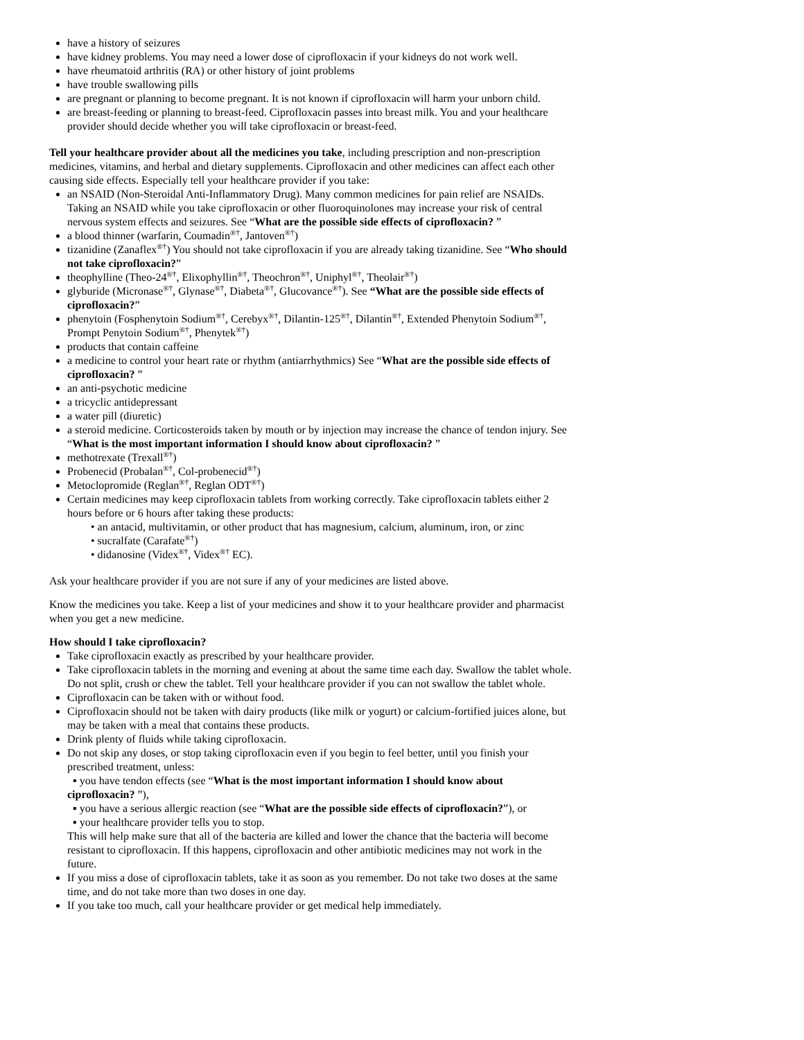have a history of seizures
have kidney problems. You may need a lower dose of ciprofloxacin if your kidneys do not work well.
have rheumatoid arthritis (RA) or other history of joint problems
have trouble swallowing pills
are pregnant or planning to become pregnant. It is not known if ciprofloxacin will harm your unborn child.
are breast-feeding or planning to breast-feed. Ciprofloxacin passes into breast milk. You and your healthcare provider should decide whether you will take ciprofloxacin or breast-feed.
Tell your healthcare provider about all the medicines you take, including prescription and non-prescription medicines, vitamins, and herbal and dietary supplements. Ciprofloxacin and other medicines can affect each other causing side effects. Especially tell your healthcare provider if you take:
an NSAID (Non-Steroidal Anti-Inflammatory Drug). Many common medicines for pain relief are NSAIDs. Taking an NSAID while you take ciprofloxacin or other fluoroquinolones may increase your risk of central nervous system effects and seizures. See “What are the possible side effects of ciprofloxacin? ”
a blood thinner (warfarin, Coumadin<sup>®†</sup>, Jantoven<sup>®†</sup>)
tizanidine (Zanaflex<sup>®†</sup>) You should not take ciprofloxacin if you are already taking tizanidine. See “Who should not take ciprofloxacin?”
theophylline (Theo-24<sup>®†</sup>, Elixophyllin<sup>®†</sup>, Theochron<sup>®†</sup>, Uniphyl<sup>®†</sup>, Theolair<sup>®†</sup>)
glyburide (Micronase<sup>®†</sup>, Glynase<sup>®†</sup>, Diabeta<sup>®†</sup>, Glucovance<sup>®†</sup>). See “What are the possible side effects of ciprofloxacin?”
phenytoin (Fosphenytoin Sodium<sup>®†</sup>, Cerebyx<sup>®†</sup>, Dilantin-125<sup>®†</sup>, Dilantin<sup>®†</sup>, Extended Phenytoin Sodium<sup>®†</sup>, Prompt Penytoin Sodium<sup>®†</sup>, Phenytek<sup>®†</sup>)
products that contain caffeine
a medicine to control your heart rate or rhythm (antiarrhythmics) See “What are the possible side effects of ciprofloxacin? ”
an anti-psychotic medicine
a tricyclic antidepressant
a water pill (diuretic)
a steroid medicine. Corticosteroids taken by mouth or by injection may increase the chance of tendon injury. See “What is the most important information I should know about ciprofloxacin? ”
methotrexate (Trexall<sup>®†</sup>)
Probenecid (Probalan<sup>®†</sup>, Col-probenecid<sup>®†</sup>)
Metoclopromide (Reglan<sup>®†</sup>, Reglan ODT<sup>®†</sup>)
Certain medicines may keep ciprofloxacin tablets from working correctly. Take ciprofloxacin tablets either 2 hours before or 6 hours after taking these products:
• an antacid, multivitamin, or other product that has magnesium, calcium, aluminum, iron, or zinc
• sucralfate (Carafate<sup>®†</sup>)
• didanosine (Videx<sup>®†</sup>, Videx<sup>®†</sup> EC).
Ask your healthcare provider if you are not sure if any of your medicines are listed above.
Know the medicines you take. Keep a list of your medicines and show it to your healthcare provider and pharmacist when you get a new medicine.
How should I take ciprofloxacin?
Take ciprofloxacin exactly as prescribed by your healthcare provider.
Take ciprofloxacin tablets in the morning and evening at about the same time each day. Swallow the tablet whole. Do not split, crush or chew the tablet. Tell your healthcare provider if you can not swallow the tablet whole.
Ciprofloxacin can be taken with or without food.
Ciprofloxacin should not be taken with dairy products (like milk or yogurt) or calcium-fortified juices alone, but may be taken with a meal that contains these products.
Drink plenty of fluids while taking ciprofloxacin.
Do not skip any doses, or stop taking ciprofloxacin even if you begin to feel better, until you finish your prescribed treatment, unless:
▪ you have tendon effects (see “What is the most important information I should know about ciprofloxacin? ”),
▪ you have a serious allergic reaction (see “What are the possible side effects of ciprofloxacin?”), or
▪ your healthcare provider tells you to stop.
This will help make sure that all of the bacteria are killed and lower the chance that the bacteria will become resistant to ciprofloxacin. If this happens, ciprofloxacin and other antibiotic medicines may not work in the future.
If you miss a dose of ciprofloxacin tablets, take it as soon as you remember. Do not take two doses at the same time, and do not take more than two doses in one day.
If you take too much, call your healthcare provider or get medical help immediately.